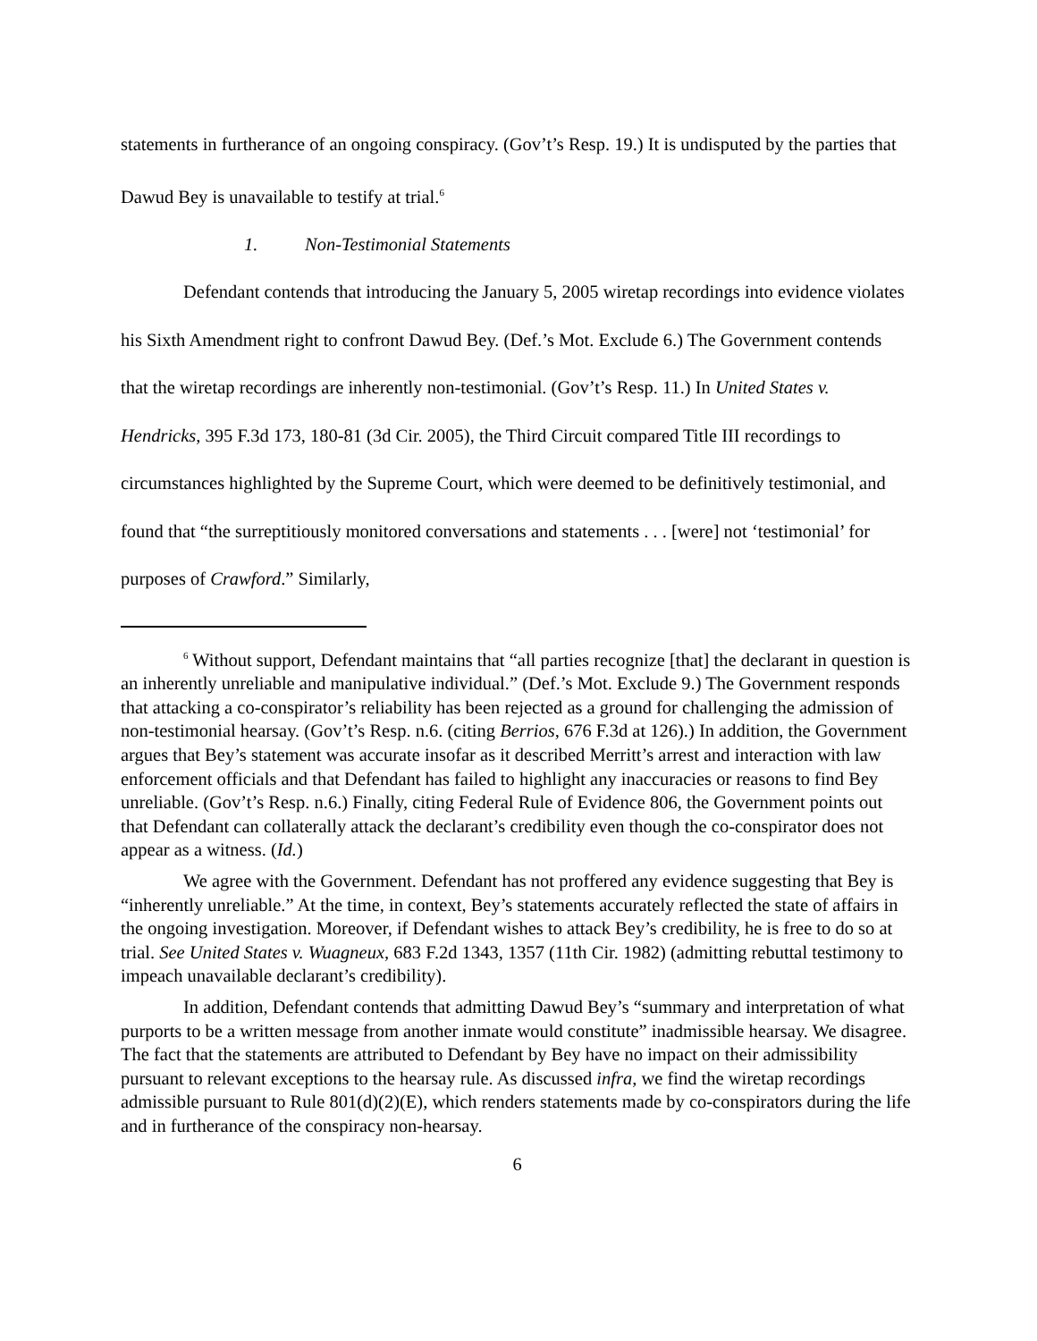statements in furtherance of an ongoing conspiracy. (Gov’t’s Resp. 19.) It is undisputed by the parties that Dawud Bey is unavailable to testify at trial.<sup>6</sup>
1. Non-Testimonial Statements
Defendant contends that introducing the January 5, 2005 wiretap recordings into evidence violates his Sixth Amendment right to confront Dawud Bey. (Def.’s Mot. Exclude 6.) The Government contends that the wiretap recordings are inherently non-testimonial. (Gov’t’s Resp. 11.) In United States v. Hendricks, 395 F.3d 173, 180-81 (3d Cir. 2005), the Third Circuit compared Title III recordings to circumstances highlighted by the Supreme Court, which were deemed to be definitively testimonial, and found that “the surreptitiously monitored conversations and statements . . . [were] not ‘testimonial’ for purposes of Crawford.” Similarly,
<sup>6</sup> Without support, Defendant maintains that “all parties recognize [that] the declarant in question is an inherently unreliable and manipulative individual.” (Def.’s Mot. Exclude 9.) The Government responds that attacking a co-conspirator’s reliability has been rejected as a ground for challenging the admission of non-testimonial hearsay. (Gov’t’s Resp. n.6. (citing Berrios, 676 F.3d at 126).) In addition, the Government argues that Bey’s statement was accurate insofar as it described Merritt’s arrest and interaction with law enforcement officials and that Defendant has failed to highlight any inaccuracies or reasons to find Bey unreliable. (Gov’t’s Resp. n.6.) Finally, citing Federal Rule of Evidence 806, the Government points out that Defendant can collaterally attack the declarant’s credibility even though the co-conspirator does not appear as a witness. (Id.)
We agree with the Government. Defendant has not proffered any evidence suggesting that Bey is “inherently unreliable.” At the time, in context, Bey’s statements accurately reflected the state of affairs in the ongoing investigation. Moreover, if Defendant wishes to attack Bey’s credibility, he is free to do so at trial. See United States v. Wuagneux, 683 F.2d 1343, 1357 (11th Cir. 1982) (admitting rebuttal testimony to impeach unavailable declarant’s credibility).
In addition, Defendant contends that admitting Dawud Bey’s “summary and interpretation of what purports to be a written message from another inmate would constitute” inadmissible hearsay. We disagree. The fact that the statements are attributed to Defendant by Bey have no impact on their admissibility pursuant to relevant exceptions to the hearsay rule. As discussed infra, we find the wiretap recordings admissible pursuant to Rule 801(d)(2)(E), which renders statements made by co-conspirators during the life and in furtherance of the conspiracy non-hearsay.
6